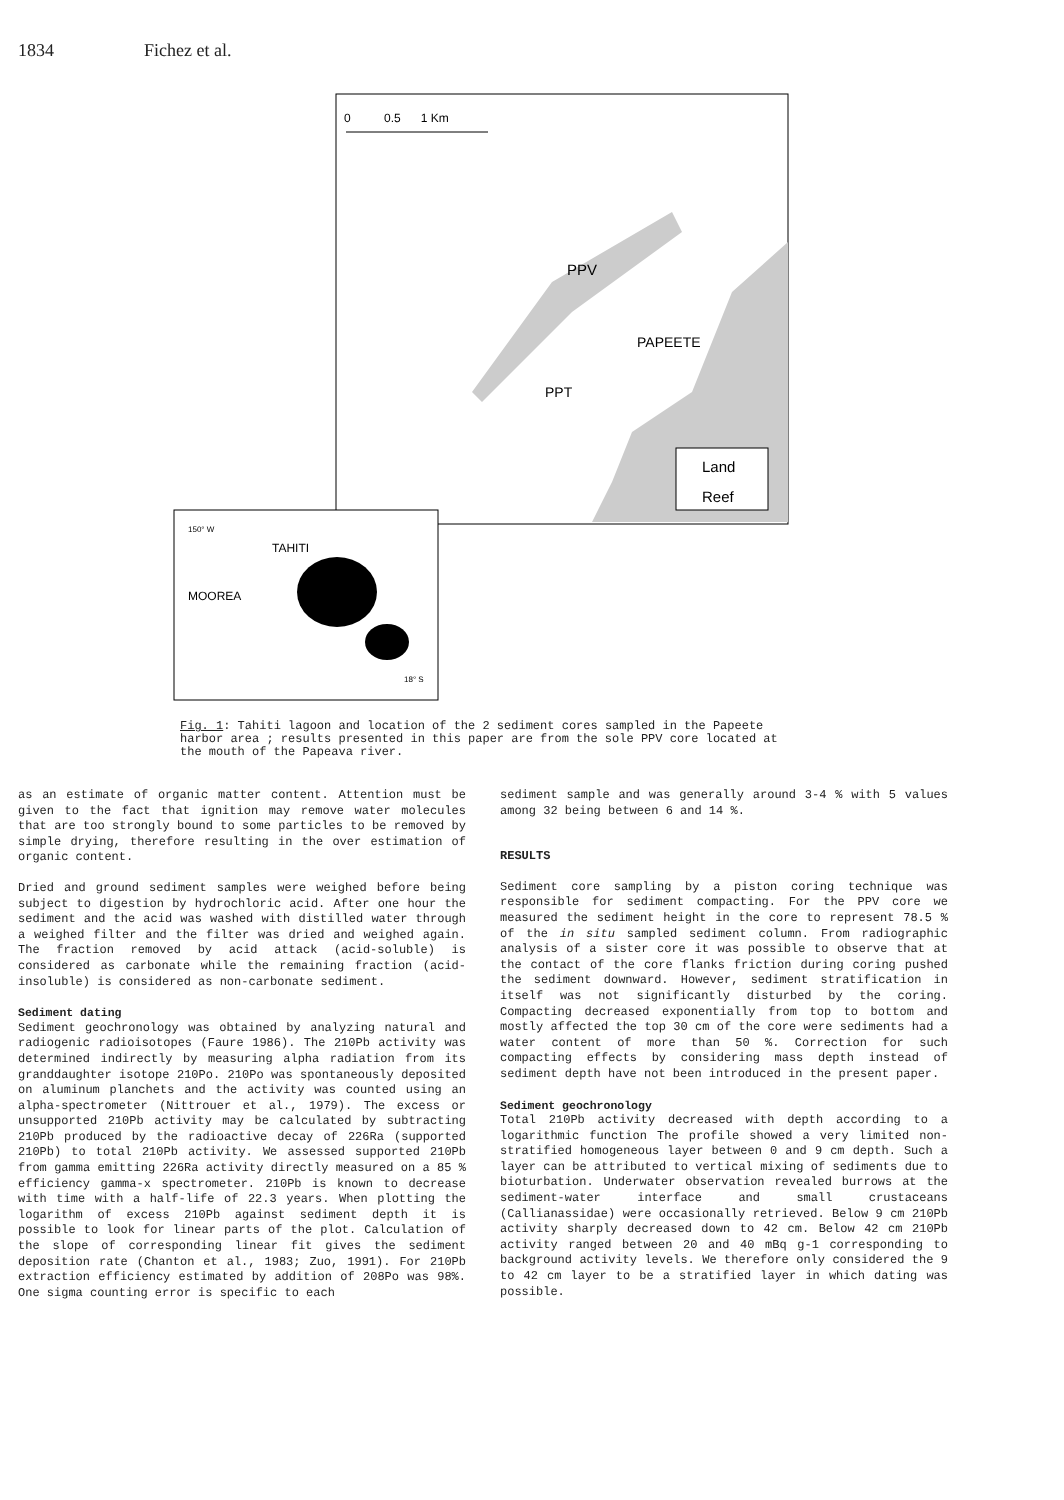1834 Fichez et al.
0 0.5 1 Km
PPV
PAPEETE
PPT
Land
Reef
150° W
TAHITI
MOOREA
18° S
Fig. 1: Tahiti lagoon and location of the 2 sediment cores sampled in the Papeete harbor area ; results presented in this paper are from the sole PPV core located at the mouth of the Papeava river.
as an estimate of organic matter content. Attention must be given to the fact that ignition may remove water molecules that are too strongly bound to some particles to be removed by simple drying, therefore resulting in the over estimation of organic content.
Dried and ground sediment samples were weighed before being subject to digestion by hydrochloric acid. After one hour the sediment and the acid was washed with distilled water through a weighed filter and the filter was dried and weighed again. The fraction removed by acid attack (acid-soluble) is considered as carbonate while the remaining fraction (acid-insoluble) is considered as non-carbonate sediment.
Sediment dating
Sediment geochronology was obtained by analyzing natural and radiogenic radioisotopes (Faure 1986). The 210Pb activity was determined indirectly by measuring alpha radiation from its granddaughter isotope 210Po. 210Po was spontaneously deposited on aluminum planchets and the activity was counted using an alpha-spectrometer (Nittrouer et al., 1979). The excess or unsupported 210Pb activity may be calculated by subtracting 210Pb produced by the radioactive decay of 226Ra (supported 210Pb) to total 210Pb activity. We assessed supported 210Pb from gamma emitting 226Ra activity directly measured on a 85 % efficiency gamma-x spectrometer. 210Pb is known to decrease with time with a half-life of 22.3 years. When plotting the logarithm of excess 210Pb against sediment depth it is possible to look for linear parts of the plot. Calculation of the slope of corresponding linear fit gives the sediment deposition rate (Chanton et al., 1983; Zuo, 1991). For 210Pb extraction efficiency estimated by addition of 208Po was 98%. One sigma counting error is specific to each
sediment sample and was generally around 3-4 % with 5 values among 32 being between 6 and 14 %.
RESULTS
Sediment core sampling by a piston coring technique was responsible for sediment compacting. For the PPV core we measured the sediment height in the core to represent 78.5 % of the in situ sampled sediment column. From radiographic analysis of a sister core it was possible to observe that at the contact of the core flanks friction during coring pushed the sediment downward. However, sediment stratification in itself was not significantly disturbed by the coring. Compacting decreased exponentially from top to bottom and mostly affected the top 30 cm of the core were sediments had a water content of more than 50 %. Correction for such compacting effects by considering mass depth instead of sediment depth have not been introduced in the present paper.
Sediment geochronology
Total 210Pb activity decreased with depth according to a logarithmic function The profile showed a very limited non-stratified homogeneous layer between 0 and 9 cm depth. Such a layer can be attributed to vertical mixing of sediments due to bioturbation. Underwater observation revealed burrows at the sediment-water interface and small crustaceans (Callianassidae) were occasionally retrieved. Below 9 cm 210Pb activity sharply decreased down to 42 cm. Below 42 cm 210Pb activity ranged between 20 and 40 mBq g-1 corresponding to background activity levels. We therefore only considered the 9 to 42 cm layer to be a stratified layer in which dating was possible.